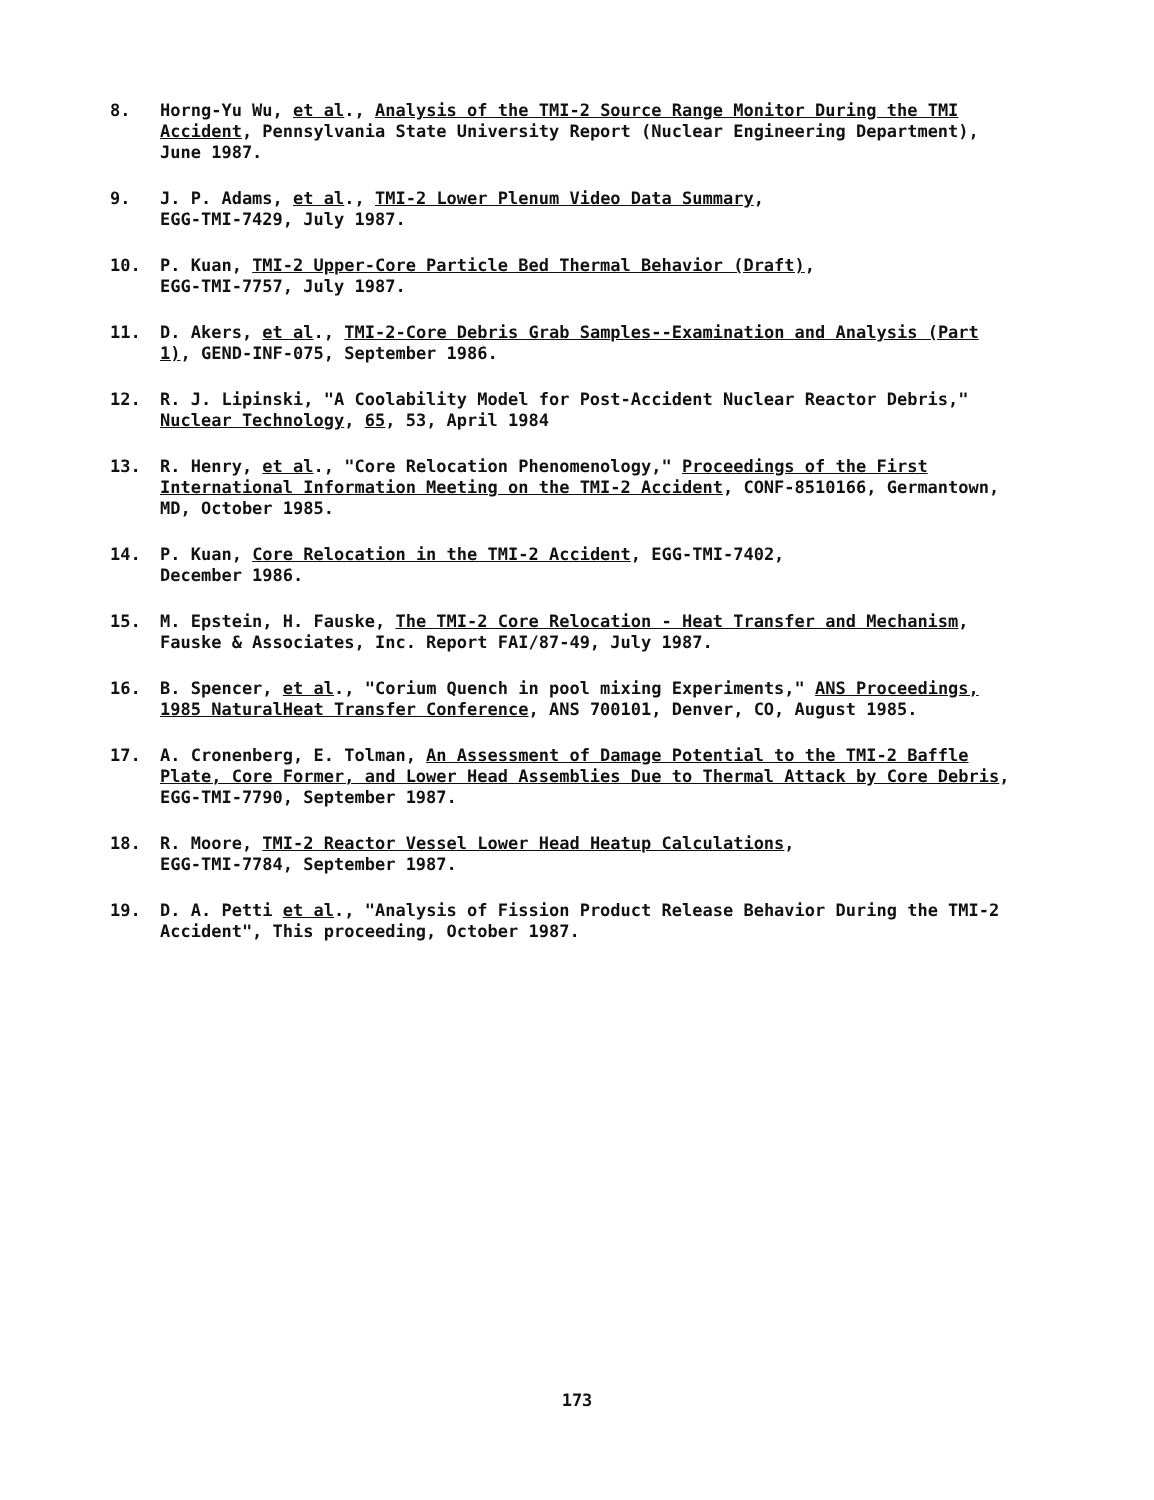8. Horng-Yu Wu, et al., Analysis of the TMI-2 Source Range Monitor During the TMI Accident, Pennsylvania State University Report (Nuclear Engineering Department), June 1987.
9. J. P. Adams, et al., TMI-2 Lower Plenum Video Data Summary,
EGG-TMI-7429, July 1987.
10. P. Kuan, TMI-2 Upper-Core Particle Bed Thermal Behavior (Draft),
EGG-TMI-7757, July 1987.
11. D. Akers, et al., TMI-2-Core Debris Grab Samples--Examination and Analysis (Part 1), GEND-INF-075, September 1986.
12. R. J. Lipinski, "A Coolability Model for Post-Accident Nuclear Reactor Debris," Nuclear Technology, 65, 53, April 1984
13. R. Henry, et al., "Core Relocation Phenomenology," Proceedings of the First International Information Meeting on the TMI-2 Accident, CONF-8510166, Germantown, MD, October 1985.
14. P. Kuan, Core Relocation in the TMI-2 Accident, EGG-TMI-7402,
December 1986.
15. M. Epstein, H. Fauske, The TMI-2 Core Relocation - Heat Transfer and Mechanism, Fauske & Associates, Inc. Report FAI/87-49, July 1987.
16. B. Spencer, et al., "Corium Quench in pool mixing Experiments," ANS Proceedings, 1985 NaturalHeat Transfer Conference, ANS 700101, Denver, CO, August 1985.
17. A. Cronenberg, E. Tolman, An Assessment of Damage Potential to the TMI-2 Baffle Plate, Core Former, and Lower Head Assemblies Due to Thermal Attack by Core Debris, EGG-TMI-7790, September 1987.
18. R. Moore, TMI-2 Reactor Vessel Lower Head Heatup Calculations,
EGG-TMI-7784, September 1987.
19. D. A. Petti et al., "Analysis of Fission Product Release Behavior During the TMI-2 Accident", This proceeding, October 1987.
173